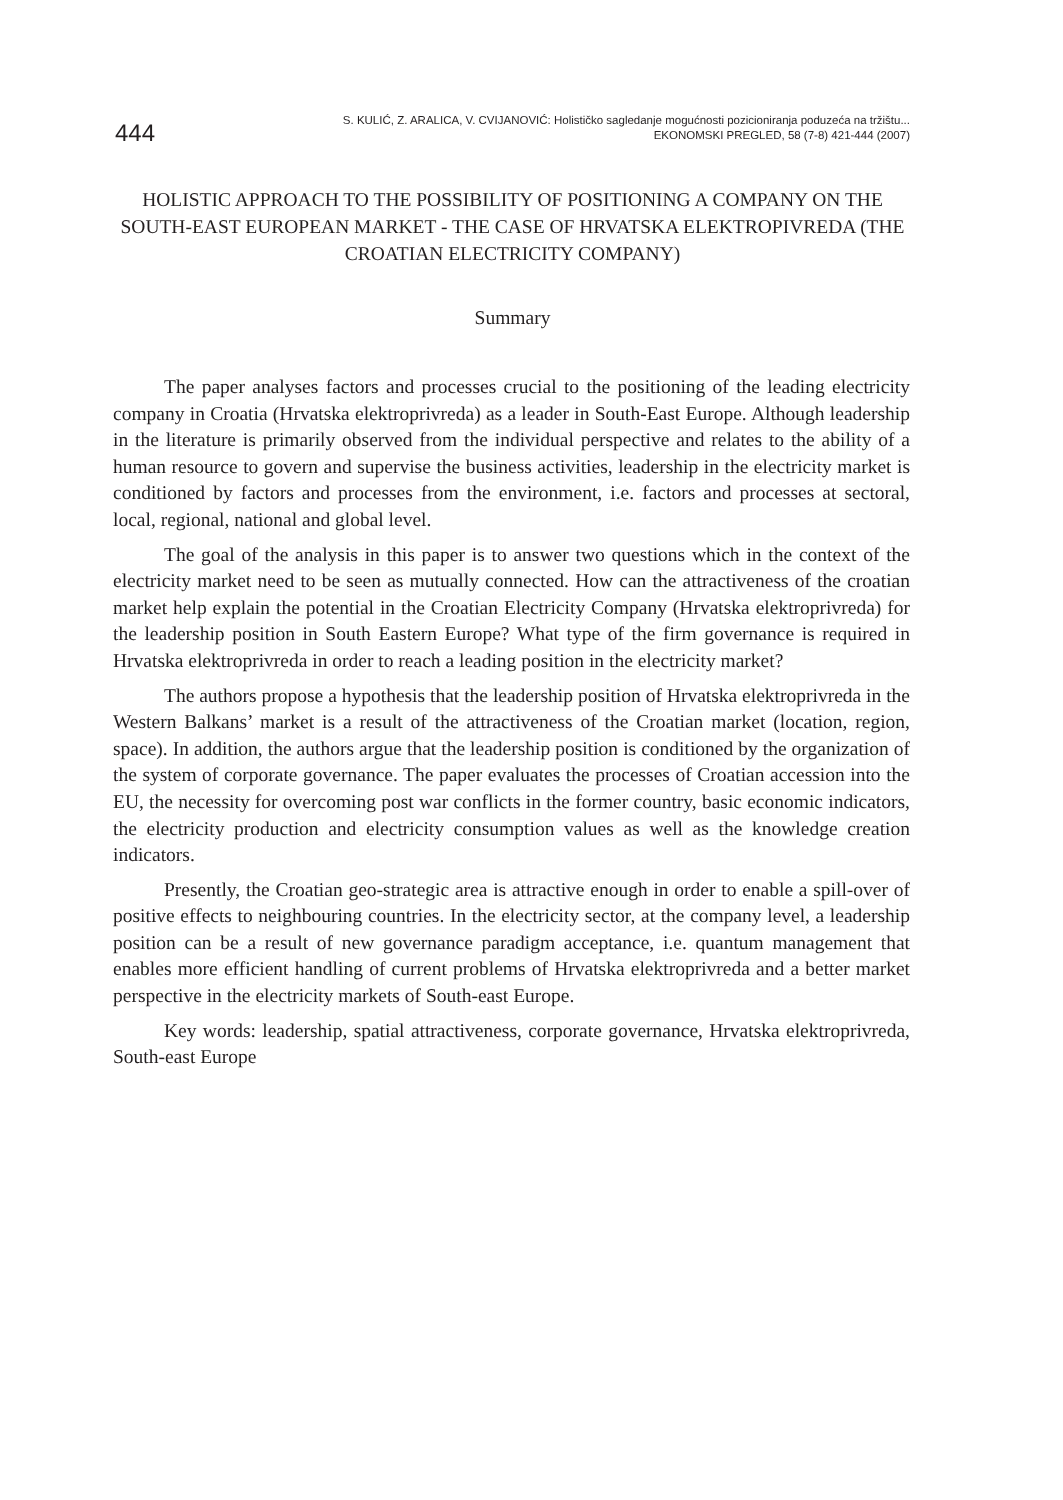444
S. KULIĆ, Z. ARALICA, V. CVIJANOVIĆ: Holističko sagledanje mogućnosti pozicioniranja poduzeća na tržištu...
EKONOMSKI PREGLED, 58 (7-8) 421-444 (2007)
HOLISTIC APPROACH TO THE POSSIBILITY OF POSITIONING A COMPANY ON THE SOUTH-EAST EUROPEAN MARKET - THE CASE OF HRVATSKA ELEKTROPIVREDA (THE CROATIAN ELECTRICITY COMPANY)
Summary
The paper analyses factors and processes crucial to the positioning of the leading electricity company in Croatia (Hrvatska elektroprivreda) as a leader in South-East Europe. Although leadership in the literature is primarily observed from the individual perspective and relates to the ability of a human resource to govern and supervise the business activities, leadership in the electricity market is conditioned by factors and processes from the environment, i.e. factors and processes at sectoral, local, regional, national and global level.
The goal of the analysis in this paper is to answer two questions which in the context of the electricity market need to be seen as mutually connected. How can the attractiveness of the croatian market help explain the potential in the Croatian Electricity Company (Hrvatska elektroprivreda) for the leadership position in South Eastern Europe? What type of the firm governance is required in Hrvatska elektroprivreda in order to reach a leading position in the electricity market?
The authors propose a hypothesis that the leadership position of Hrvatska elektroprivreda in the Western Balkans’ market is a result of the attractiveness of the Croatian market (location, region, space). In addition, the authors argue that the leadership position is conditioned by the organization of the system of corporate governance. The paper evaluates the processes of Croatian accession into the EU, the necessity for overcoming post war conflicts in the former country, basic economic indicators, the electricity production and electricity consumption values as well as the knowledge creation indicators.
Presently, the Croatian geo-strategic area is attractive enough in order to enable a spill-over of positive effects to neighbouring countries. In the electricity sector, at the company level, a leadership position can be a result of new governance paradigm acceptance, i.e. quantum management that enables more efficient handling of current problems of Hrvatska elektroprivreda and a better market perspective in the electricity markets of South-east Europe.
Key words: leadership, spatial attractiveness, corporate governance, Hrvatska elektroprivreda, South-east Europe